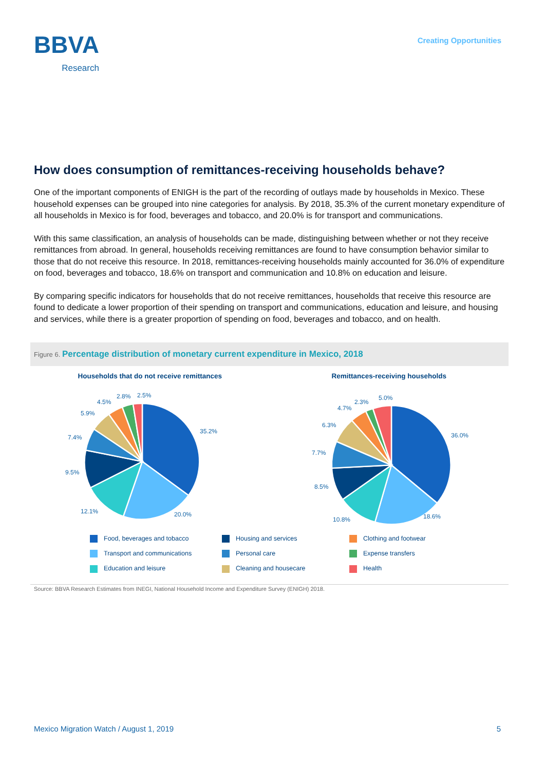BBVA
Research
Creating Opportunities
How does consumption of remittances-receiving households behave?
One of the important components of ENIGH is the part of the recording of outlays made by households in Mexico. These household expenses can be grouped into nine categories for analysis. By 2018, 35.3% of the current monetary expenditure of all households in Mexico is for food, beverages and tobacco, and 20.0% is for transport and communications.
With this same classification, an analysis of households can be made, distinguishing between whether or not they receive remittances from abroad. In general, households receiving remittances are found to have consumption behavior similar to those that do not receive this resource. In 2018, remittances-receiving households mainly accounted for 36.0% of expenditure on food, beverages and tobacco, 18.6% on transport and communication and 10.8% on education and leisure.
By comparing specific indicators for households that do not receive remittances, households that receive this resource are found to dedicate a lower proportion of their spending on transport and communications, education and leisure, and housing and services, while there is a greater proportion of spending on food, beverages and tobacco, and on health.
Figure 6. Percentage distribution of monetary current expenditure in Mexico, 2018
Households that do not receive remittances
35.2%
20.0%
12.1%
9.5%
7.4%
5.9%
4.5%
2.8%
2.5%
Remittances-receiving households
36.0%
18.6%
10.8%
8.5%
7.7%
6.3%
4.7%
2.3%
5.0%
Food, beverages and tobacco
Housing and services
Clothing and footwear
Transport and communications
Personal care
Expense transfers
Education and leisure
Cleaning and housecare
Health
Source: BBVA Research Estimates from INEGI, National Household Income and Expenditure Survey (ENIGH) 2018.
Mexico Migration Watch / August 1, 2019 5